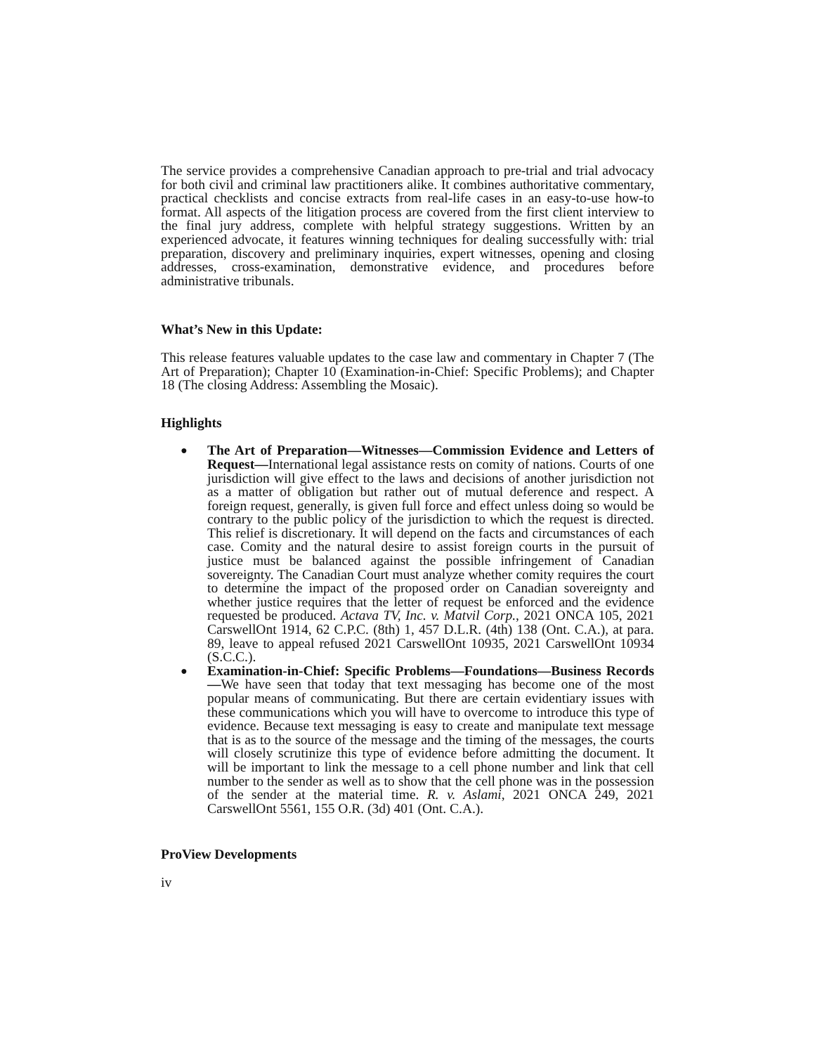The service provides a comprehensive Canadian approach to pre-trial and trial advocacy for both civil and criminal law practitioners alike. It combines authoritative commentary, practical checklists and concise extracts from real-life cases in an easy-to-use how-to format. All aspects of the litigation process are covered from the first client interview to the final jury address, complete with helpful strategy suggestions. Written by an experienced advocate, it features winning techniques for dealing successfully with: trial preparation, discovery and preliminary inquiries, expert witnesses, opening and closing addresses, cross-examination, demonstrative evidence, and procedures before administrative tribunals.
What’s New in this Update:
This release features valuable updates to the case law and commentary in Chapter 7 (The Art of Preparation); Chapter 10 (Examination-in-Chief: Specific Problems); and Chapter 18 (The closing Address: Assembling the Mosaic).
Highlights
● The Art of Preparation—Witnesses—Commission Evidence and Letters of Request—International legal assistance rests on comity of nations. Courts of one jurisdiction will give effect to the laws and decisions of another jurisdiction not as a matter of obligation but rather out of mutual deference and respect. A foreign request, generally, is given full force and effect unless doing so would be contrary to the public policy of the jurisdiction to which the request is directed. This relief is discretionary. It will depend on the facts and circumstances of each case. Comity and the natural desire to assist foreign courts in the pursuit of justice must be balanced against the possible infringement of Canadian sovereignty. The Canadian Court must analyze whether comity requires the court to determine the impact of the proposed order on Canadian sovereignty and whether justice requires that the letter of request be enforced and the evidence requested be produced. Actava TV, Inc. v. Matvil Corp., 2021 ONCA 105, 2021 CarswellOnt 1914, 62 C.P.C. (8th) 1, 457 D.L.R. (4th) 138 (Ont. C.A.), at para. 89, leave to appeal refused 2021 CarswellOnt 10935, 2021 CarswellOnt 10934 (S.C.C.).
● Examination-in-Chief: Specific Problems—Foundations—Business Records—We have seen that today that text messaging has become one of the most popular means of communicating. But there are certain evidentiary issues with these communications which you will have to overcome to introduce this type of evidence. Because text messaging is easy to create and manipulate text message that is as to the source of the message and the timing of the messages, the courts will closely scrutinize this type of evidence before admitting the document. It will be important to link the message to a cell phone number and link that cell number to the sender as well as to show that the cell phone was in the possession of the sender at the material time. R. v. Aslami, 2021 ONCA 249, 2021 CarswellOnt 5561, 155 O.R. (3d) 401 (Ont. C.A.).
ProView Developments
iv